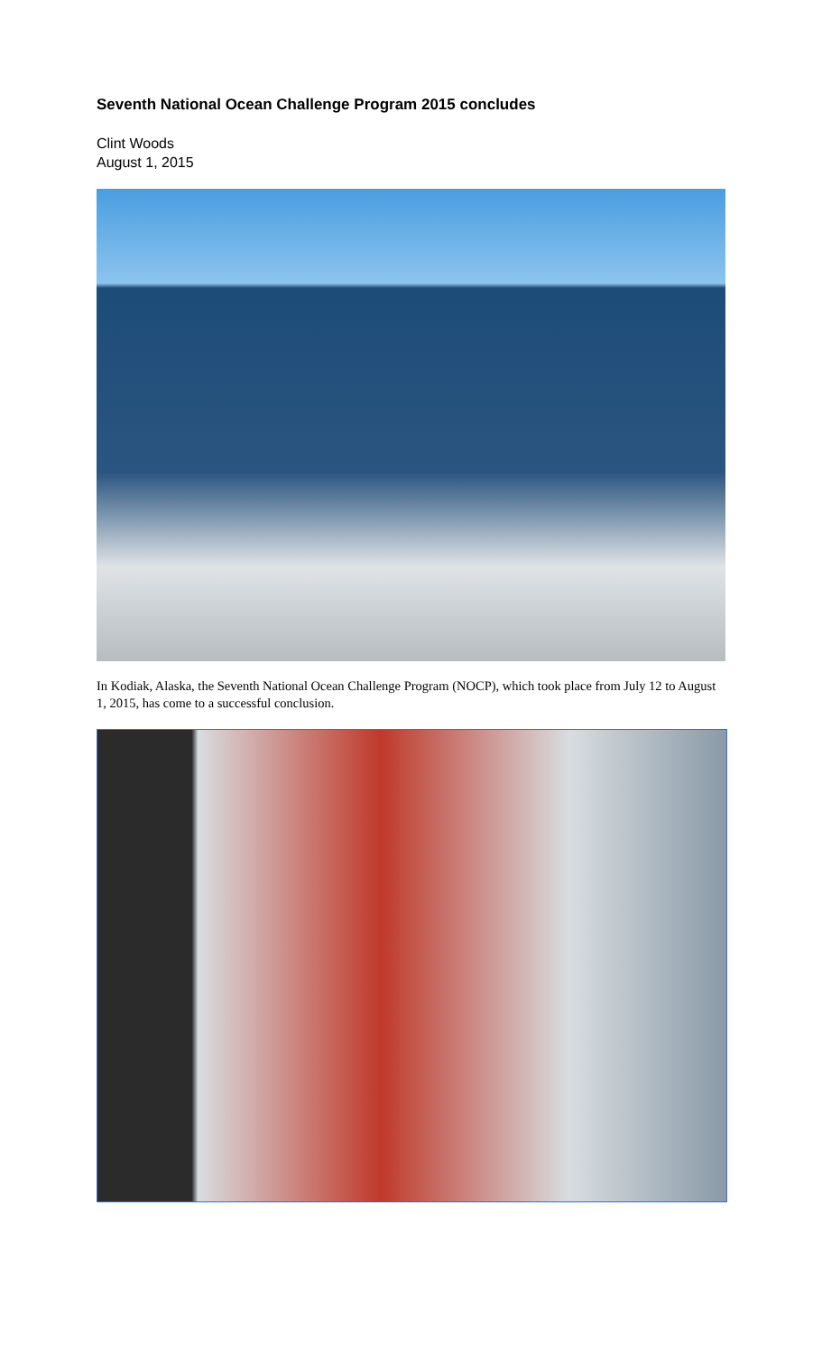Seventh National Ocean Challenge Program 2015 concludes
Clint Woods
August 1, 2015
In Kodiak, Alaska, the Seventh National Ocean Challenge Program (NOCP), which took place from July 12 to August 1, 2015, has come to a successful conclusion.